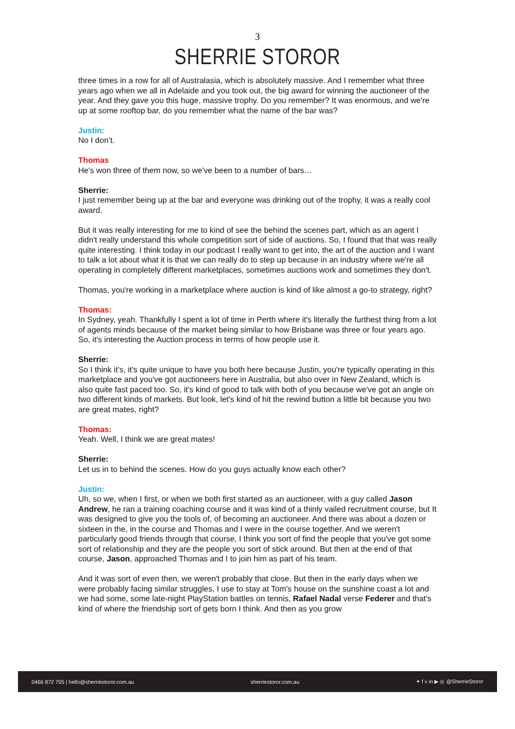3
SHERRIE STOROR
three times in a row for all of Australasia, which is absolutely massive. And I remember what three years ago when we all in Adelaide and you took out, the big award for winning the auctioneer of the year. And they gave you this huge, massive trophy. Do you remember? It was enormous, and we're up at some rooftop bar, do you remember what the name of the bar was?
Justin:
No I don’t.
Thomas
He's won three of them now, so we've been to a number of bars…
Sherrie:
I just remember being up at the bar and everyone was drinking out of the trophy, it was a really cool award.
But it was really interesting for me to kind of see the behind the scenes part, which as an agent I didn't really understand this whole competition sort of side of auctions. So, I found that that was really quite interesting. I think today in our podcast I really want to get into, the art of the auction and I want to talk a lot about what it is that we can really do to step up because in an industry where we're all operating in completely different marketplaces, sometimes auctions work and sometimes they don't.
Thomas, you're working in a marketplace where auction is kind of like almost a go-to strategy, right?
Thomas:
In Sydney, yeah. Thankfully I spent a lot of time in Perth where it's literally the furthest thing from a lot of agents minds because of the market being similar to how Brisbane was three or four years ago. So, it's interesting the Auction process in terms of how people use it.
Sherrie:
So I think it's, it's quite unique to have you both here because Justin, you're typically operating in this marketplace and you've got auctioneers here in Australia, but also over in New Zealand, which is also quite fast paced too. So, it's kind of good to talk with both of you because we've got an angle on two different kinds of markets. But look, let's kind of hit the rewind button a little bit because you two are great mates, right?
Thomas:
Yeah. Well, I think we are great mates!
Sherrie:
Let us in to behind the scenes. How do you guys actually know each other?
Justin:
Uh, so we, when I first, or when we both first started as an auctioneer, with a guy called Jason Andrew, he ran a training coaching course and it was kind of a thinly vailed recruitment course, but It was designed to give you the tools of, of becoming an auctioneer. And there was about a dozen or sixteen in the, in the course and Thomas and I were in the course together. And we weren't particularly good friends through that course, I think you sort of find the people that you've got some sort of relationship and they are the people you sort of stick around. But then at the end of that course, Jason, approached Thomas and I to join him as part of his team.
And it was sort of even then, we weren't probably that close. But then in the early days when we were probably facing similar struggles, I use to stay at Tom's house on the sunshine coast a lot and we had some, some late-night PlayStation battles on tennis, Rafael Nadal verse Federer and that's kind of where the friendship sort of gets born I think. And then as you grow
0466 872 705 | hello@sherriestoror.com.au sherriestoror.com.au ✦ f v in ▶ ◎ @SherrieStoror